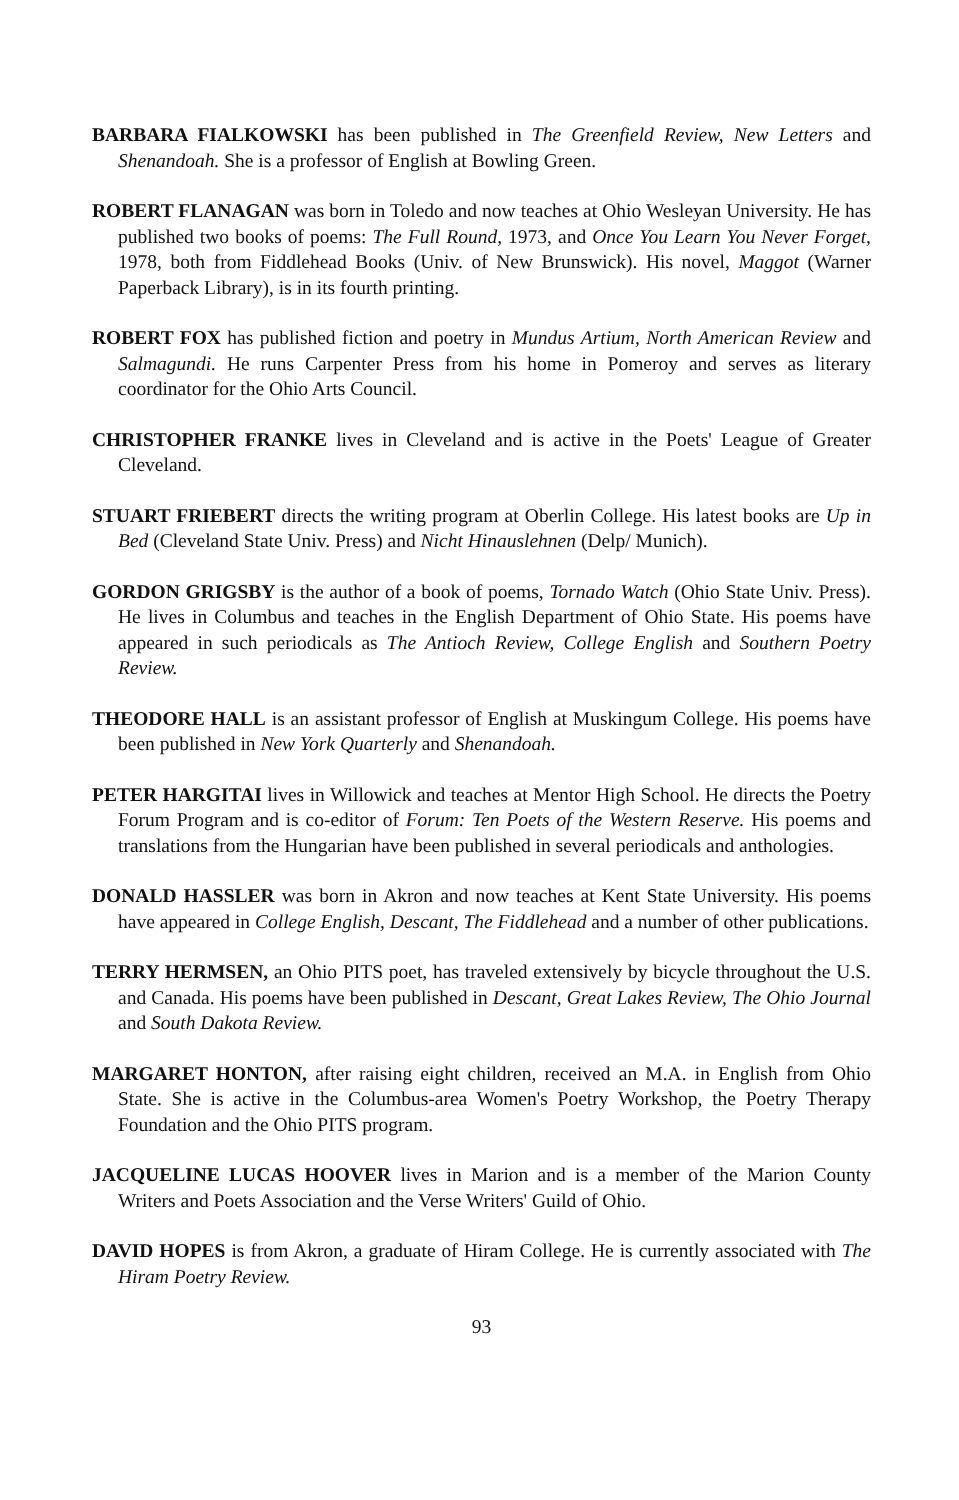BARBARA FIALKOWSKI has been published in The Greenfield Review, New Letters and Shenandoah. She is a professor of English at Bowling Green.
ROBERT FLANAGAN was born in Toledo and now teaches at Ohio Wesleyan University. He has published two books of poems: The Full Round, 1973, and Once You Learn You Never Forget, 1978, both from Fiddlehead Books (Univ. of New Brunswick). His novel, Maggot (Warner Paperback Library), is in its fourth printing.
ROBERT FOX has published fiction and poetry in Mundus Artium, North American Review and Salmagundi. He runs Carpenter Press from his home in Pomeroy and serves as literary coordinator for the Ohio Arts Council.
CHRISTOPHER FRANKE lives in Cleveland and is active in the Poets' League of Greater Cleveland.
STUART FRIEBERT directs the writing program at Oberlin College. His latest books are Up in Bed (Cleveland State Univ. Press) and Nicht Hinauslehnen (Delp/ Munich).
GORDON GRIGSBY is the author of a book of poems, Tornado Watch (Ohio State Univ. Press). He lives in Columbus and teaches in the English Department of Ohio State. His poems have appeared in such periodicals as The Antioch Review, College English and Southern Poetry Review.
THEODORE HALL is an assistant professor of English at Muskingum College. His poems have been published in New York Quarterly and Shenandoah.
PETER HARGITAI lives in Willowick and teaches at Mentor High School. He directs the Poetry Forum Program and is co-editor of Forum: Ten Poets of the Western Reserve. His poems and translations from the Hungarian have been published in several periodicals and anthologies.
DONALD HASSLER was born in Akron and now teaches at Kent State University. His poems have appeared in College English, Descant, The Fiddlehead and a number of other publications.
TERRY HERMSEN, an Ohio PITS poet, has traveled extensively by bicycle throughout the U.S. and Canada. His poems have been published in Descant, Great Lakes Review, The Ohio Journal and South Dakota Review.
MARGARET HONTON, after raising eight children, received an M.A. in English from Ohio State. She is active in the Columbus-area Women's Poetry Workshop, the Poetry Therapy Foundation and the Ohio PITS program.
JACQUELINE LUCAS HOOVER lives in Marion and is a member of the Marion County Writers and Poets Association and the Verse Writers' Guild of Ohio.
DAVID HOPES is from Akron, a graduate of Hiram College. He is currently associated with The Hiram Poetry Review.
93